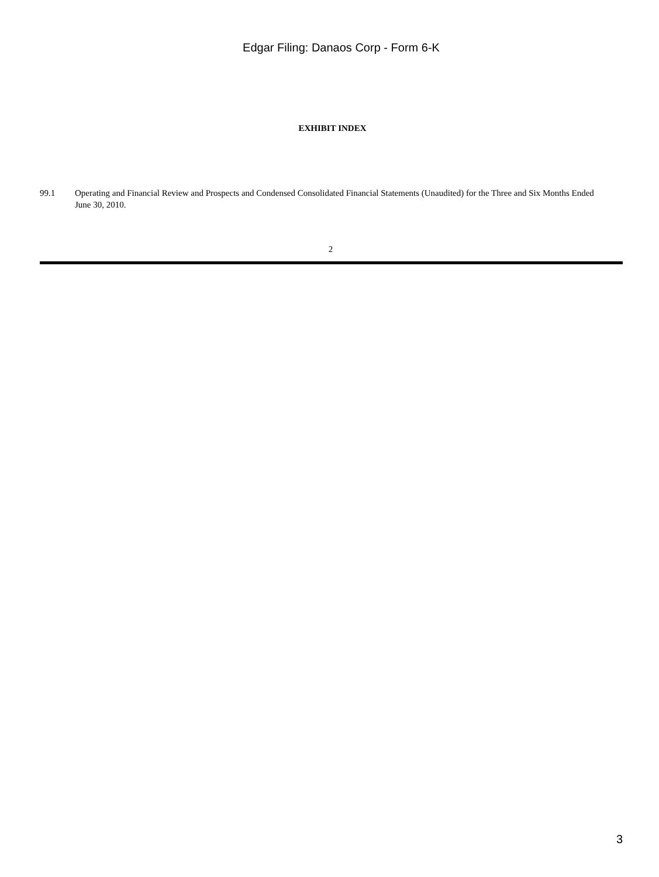Edgar Filing: Danaos Corp - Form 6-K
EXHIBIT INDEX
99.1 Operating and Financial Review and Prospects and Condensed Consolidated Financial Statements (Unaudited) for the Three and Six Months Ended June 30, 2010.
2
3